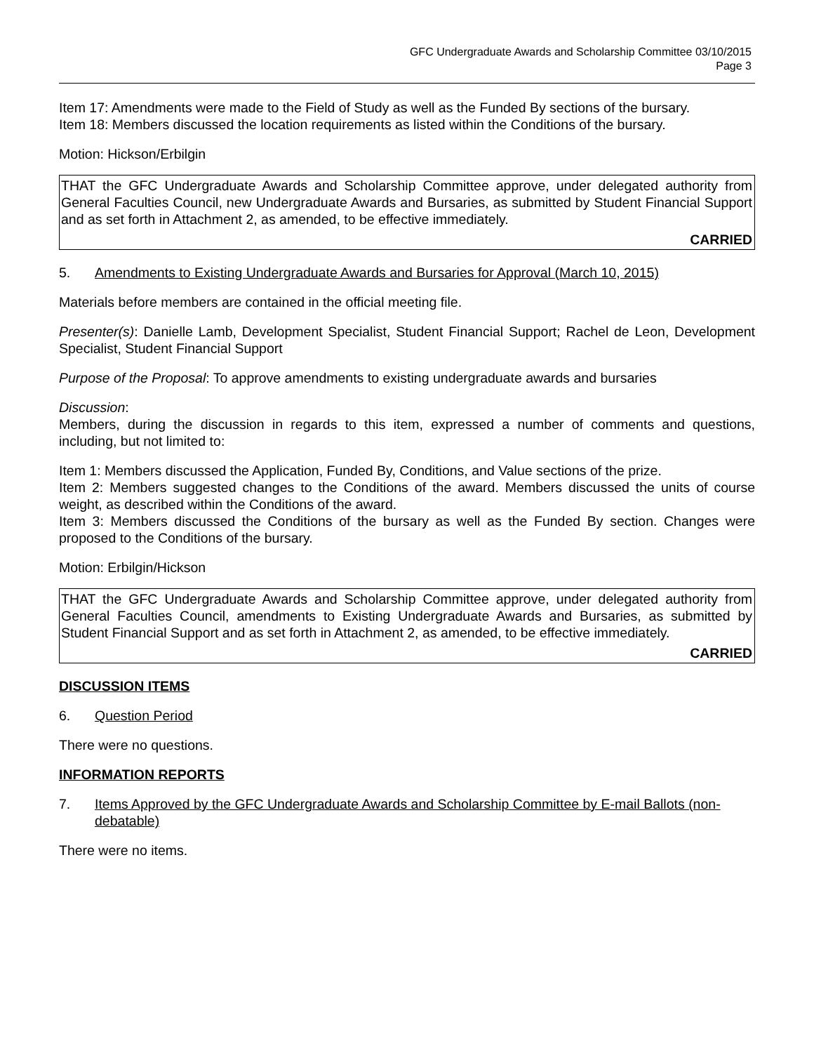GFC Undergraduate Awards and Scholarship Committee 03/10/2015
Page 3
Item 17: Amendments were made to the Field of Study as well as the Funded By sections of the bursary.
Item 18: Members discussed the location requirements as listed within the Conditions of the bursary.
Motion: Hickson/Erbilgin
THAT the GFC Undergraduate Awards and Scholarship Committee approve, under delegated authority from General Faculties Council, new Undergraduate Awards and Bursaries, as submitted by Student Financial Support and as set forth in Attachment 2, as amended, to be effective immediately.
CARRIED
5. Amendments to Existing Undergraduate Awards and Bursaries for Approval (March 10, 2015)
Materials before members are contained in the official meeting file.
Presenter(s): Danielle Lamb, Development Specialist, Student Financial Support; Rachel de Leon, Development Specialist, Student Financial Support
Purpose of the Proposal: To approve amendments to existing undergraduate awards and bursaries
Discussion:
Members, during the discussion in regards to this item, expressed a number of comments and questions, including, but not limited to:
Item 1: Members discussed the Application, Funded By, Conditions, and Value sections of the prize.
Item 2: Members suggested changes to the Conditions of the award. Members discussed the units of course weight, as described within the Conditions of the award.
Item 3: Members discussed the Conditions of the bursary as well as the Funded By section. Changes were proposed to the Conditions of the bursary.
Motion: Erbilgin/Hickson
THAT the GFC Undergraduate Awards and Scholarship Committee approve, under delegated authority from General Faculties Council, amendments to Existing Undergraduate Awards and Bursaries, as submitted by Student Financial Support and as set forth in Attachment 2, as amended, to be effective immediately.
CARRIED
DISCUSSION ITEMS
6. Question Period
There were no questions.
INFORMATION REPORTS
7. Items Approved by the GFC Undergraduate Awards and Scholarship Committee by E-mail Ballots (non-debatable)
There were no items.